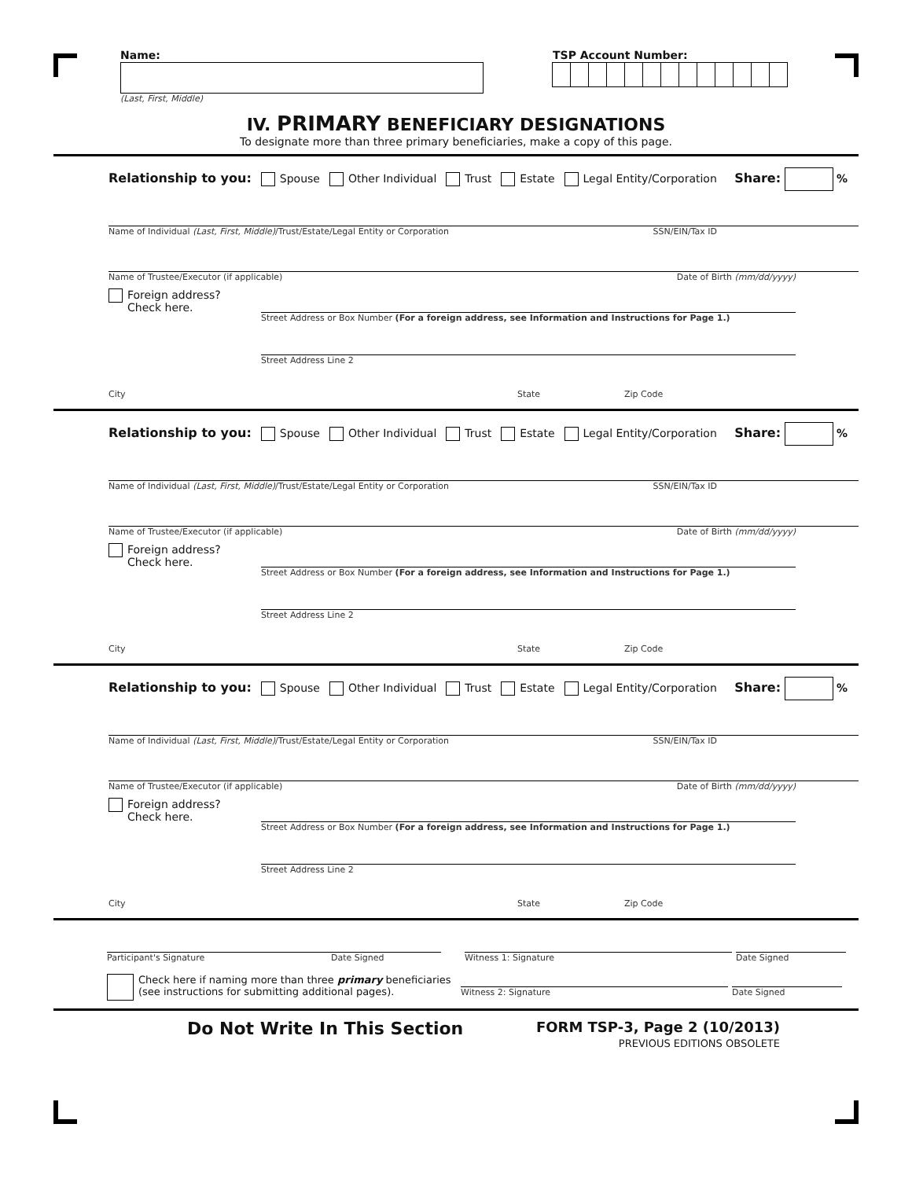Name:
(Last, First, Middle)
TSP Account Number:
IV. PRIMARY BENEFICIARY DESIGNATIONS
To designate more than three primary beneficiaries, make a copy of this page.
Relationship to you: Spouse Other Individual Trust Estate Legal Entity/Corporation Share: %
Name of Individual (Last, First, Middle)/Trust/Estate/Legal Entity or Corporation SSN/EIN/Tax ID
Name of Trustee/Executor (if applicable) Date of Birth (mm/dd/yyyy)
Foreign address?
Check here.
Street Address or Box Number (For a foreign address, see Information and Instructions for Page 1.)
Street Address Line 2
City State Zip Code
Relationship to you: Spouse Other Individual Trust Estate Legal Entity/Corporation Share: %
Name of Individual (Last, First, Middle)/Trust/Estate/Legal Entity or Corporation SSN/EIN/Tax ID
Name of Trustee/Executor (if applicable) Date of Birth (mm/dd/yyyy)
Foreign address?
Check here.
Street Address or Box Number (For a foreign address, see Information and Instructions for Page 1.)
Street Address Line 2
City State Zip Code
Relationship to you: Spouse Other Individual Trust Estate Legal Entity/Corporation Share: %
Name of Individual (Last, First, Middle)/Trust/Estate/Legal Entity or Corporation SSN/EIN/Tax ID
Name of Trustee/Executor (if applicable) Date of Birth (mm/dd/yyyy)
Foreign address?
Check here.
Street Address or Box Number (For a foreign address, see Information and Instructions for Page 1.)
Street Address Line 2
City State Zip Code
Participant's Signature Date Signed Witness 1: Signature Date Signed
Check here if naming more than three primary beneficiaries (see instructions for submitting additional pages).
Witness 2: Signature Date Signed
Do Not Write In This Section
FORM TSP-3, Page 2 (10/2013)
PREVIOUS EDITIONS OBSOLETE